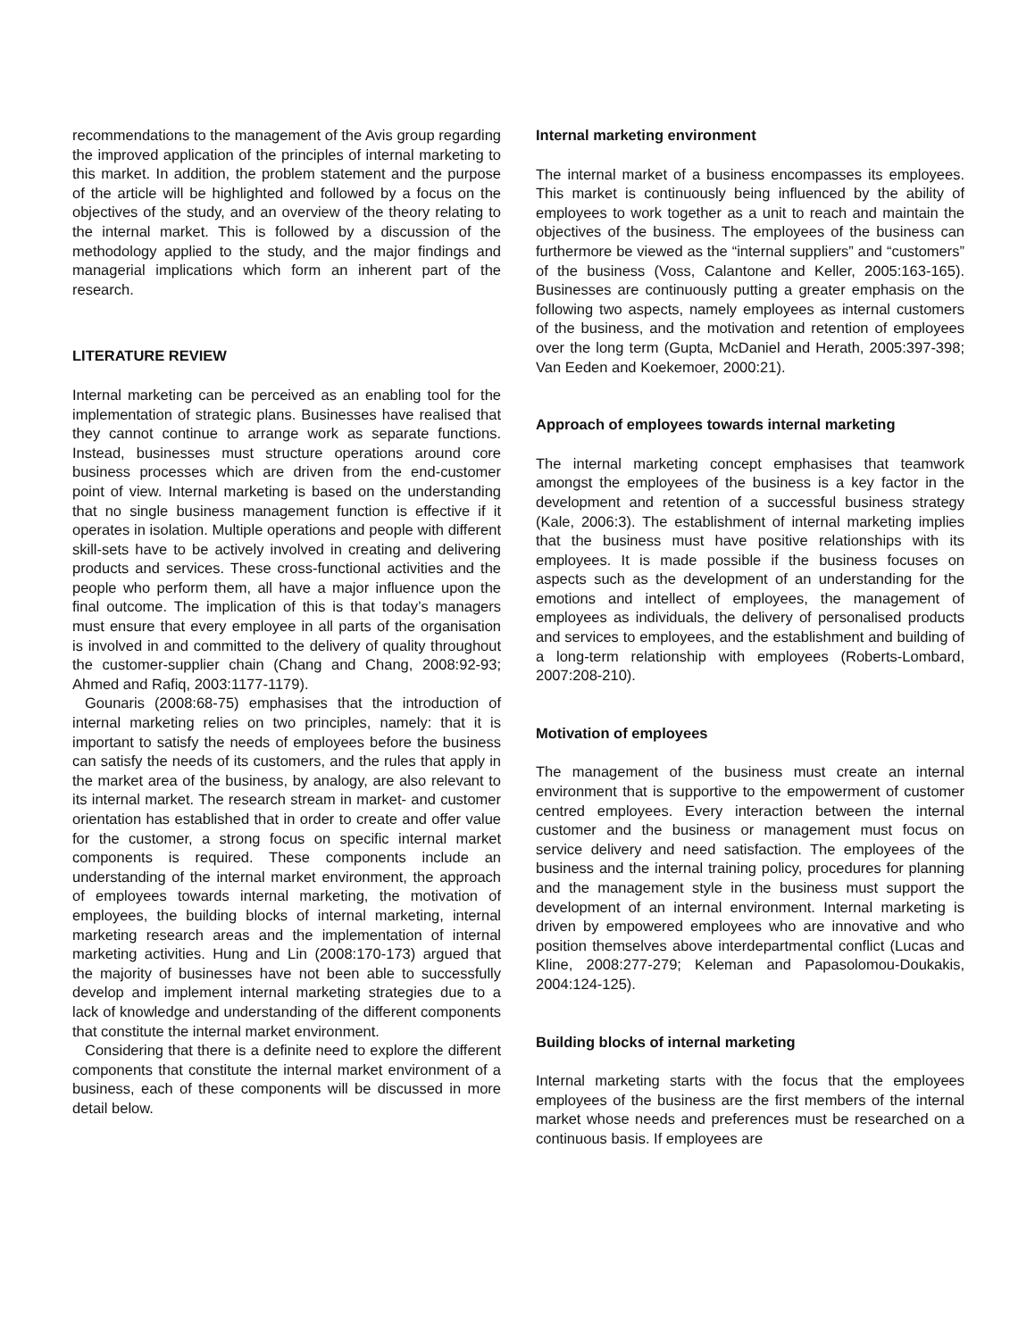recommendations to the management of the Avis group regarding the improved application of the principles of internal marketing to this market. In addition, the problem statement and the purpose of the article will be highlighted and followed by a focus on the objectives of the study, and an overview of the theory relating to the internal market. This is followed by a discussion of the methodology applied to the study, and the major findings and managerial implications which form an inherent part of the research.
LITERATURE REVIEW
Internal marketing can be perceived as an enabling tool for the implementation of strategic plans. Businesses have realised that they cannot continue to arrange work as separate functions. Instead, businesses must structure operations around core business processes which are driven from the end-customer point of view. Internal marketing is based on the understanding that no single business management function is effective if it operates in isolation. Multiple operations and people with different skill-sets have to be actively involved in creating and delivering products and services. These cross-functional activities and the people who perform them, all have a major influence upon the final outcome. The implication of this is that today’s managers must ensure that every employee in all parts of the organisation is involved in and committed to the delivery of quality throughout the customer-supplier chain (Chang and Chang, 2008:92-93; Ahmed and Rafiq, 2003:1177-1179).
Gounaris (2008:68-75) emphasises that the introduction of internal marketing relies on two principles, namely: that it is important to satisfy the needs of employees before the business can satisfy the needs of its customers, and the rules that apply in the market area of the business, by analogy, are also relevant to its internal market. The research stream in market- and customer orientation has established that in order to create and offer value for the customer, a strong focus on specific internal market components is required. These components include an understanding of the internal market environment, the approach of employees towards internal marketing, the motivation of employees, the building blocks of internal marketing, internal marketing research areas and the implementation of internal marketing activities. Hung and Lin (2008:170-173) argued that the majority of businesses have not been able to successfully develop and implement internal marketing strategies due to a lack of knowledge and understanding of the different components that constitute the internal market environment.
Considering that there is a definite need to explore the different components that constitute the internal market environment of a business, each of these components will be discussed in more detail below.
Internal marketing environment
The internal market of a business encompasses its employees. This market is continuously being influenced by the ability of employees to work together as a unit to reach and maintain the objectives of the business. The employees of the business can furthermore be viewed as the “internal suppliers” and “customers” of the business (Voss, Calantone and Keller, 2005:163-165). Businesses are continuously putting a greater emphasis on the following two aspects, namely employees as internal customers of the business, and the motivation and retention of employees over the long term (Gupta, McDaniel and Herath, 2005:397-398; Van Eeden and Koekemoer, 2000:21).
Approach of employees towards internal marketing
The internal marketing concept emphasises that teamwork amongst the employees of the business is a key factor in the development and retention of a successful business strategy (Kale, 2006:3). The establishment of internal marketing implies that the business must have positive relationships with its employees. It is made possible if the business focuses on aspects such as the development of an understanding for the emotions and intellect of employees, the management of employees as individuals, the delivery of personalised products and services to employees, and the establishment and building of a long-term relationship with employees (Roberts-Lombard, 2007:208-210).
Motivation of employees
The management of the business must create an internal environment that is supportive to the empowerment of customer centred employees. Every interaction between the internal customer and the business or management must focus on service delivery and need satisfaction. The employees of the business and the internal training policy, procedures for planning and the management style in the business must support the development of an internal environment. Internal marketing is driven by empowered employees who are innovative and who position themselves above interdepartmental conflict (Lucas and Kline, 2008:277-279; Keleman and Papasolomou-Doukakis, 2004:124-125).
Building blocks of internal marketing
Internal marketing starts with the focus that the employees employees of the business are the first members of the internal market whose needs and preferences must be researched on a continuous basis. If employees are